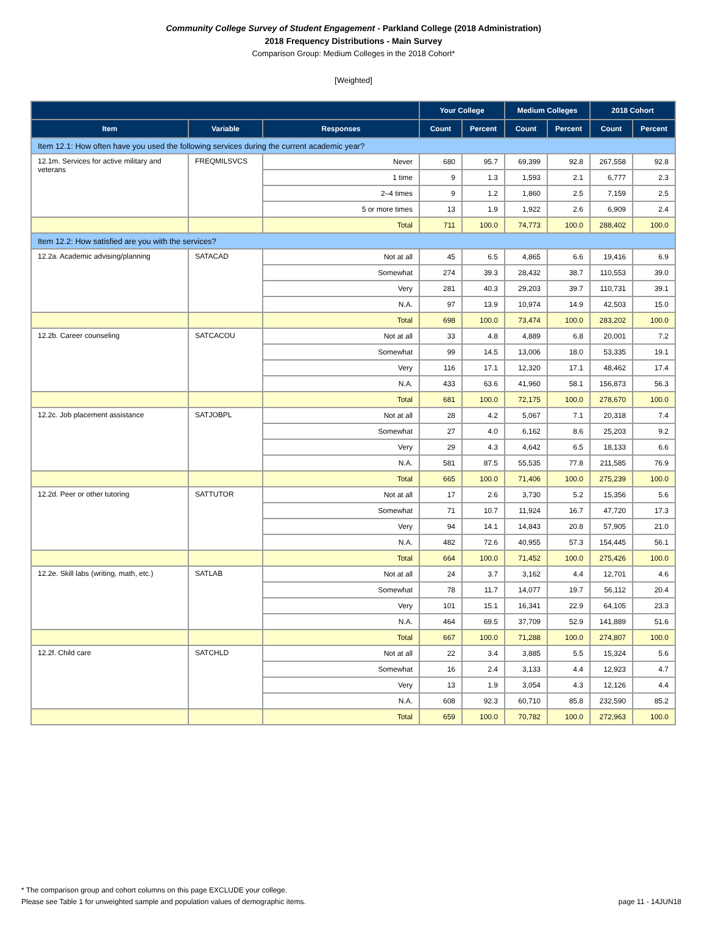Community College Survey of Student Engagement - Parkland College (2018 Administration)
2018 Frequency Distributions - Main Survey
Comparison Group: Medium Colleges in the 2018 Cohort*
[Weighted]
| | | | Your College | | Medium Colleges | | 2018 Cohort | |
| --- | --- | --- | --- | --- | --- | --- | --- | --- |
| Item | Variable | Responses | Count | Percent | Count | Percent | Count | Percent |
| Item 12.1: How often have you used the following services during the current academic year? | | | | | | | | |
| 12.1m. Services for active military and veterans | FREQMILSVCS | Never | 680 | 95.7 | 69,399 | 92.8 | 267,558 | 92.8 |
| | | 1 time | 9 | 1.3 | 1,593 | 2.1 | 6,777 | 2.3 |
| | | 2–4 times | 9 | 1.2 | 1,860 | 2.5 | 7,159 | 2.5 |
| | | 5 or more times | 13 | 1.9 | 1,922 | 2.6 | 6,909 | 2.4 |
| | | Total | 711 | 100.0 | 74,773 | 100.0 | 288,402 | 100.0 |
| Item 12.2: How satisfied are you with the services? | | | | | | | | |
| 12.2a. Academic advising/planning | SATACAD | Not at all | 45 | 6.5 | 4,865 | 6.6 | 19,416 | 6.9 |
| | | Somewhat | 274 | 39.3 | 28,432 | 38.7 | 110,553 | 39.0 |
| | | Very | 281 | 40.3 | 29,203 | 39.7 | 110,731 | 39.1 |
| | | N.A. | 97 | 13.9 | 10,974 | 14.9 | 42,503 | 15.0 |
| | | Total | 698 | 100.0 | 73,474 | 100.0 | 283,202 | 100.0 |
| 12.2b. Career counseling | SATCACOU | Not at all | 33 | 4.8 | 4,889 | 6.8 | 20,001 | 7.2 |
| | | Somewhat | 99 | 14.5 | 13,006 | 18.0 | 53,335 | 19.1 |
| | | Very | 116 | 17.1 | 12,320 | 17.1 | 48,462 | 17.4 |
| | | N.A. | 433 | 63.6 | 41,960 | 58.1 | 156,873 | 56.3 |
| | | Total | 681 | 100.0 | 72,175 | 100.0 | 278,670 | 100.0 |
| 12.2c. Job placement assistance | SATJOBPL | Not at all | 28 | 4.2 | 5,067 | 7.1 | 20,318 | 7.4 |
| | | Somewhat | 27 | 4.0 | 6,162 | 8.6 | 25,203 | 9.2 |
| | | Very | 29 | 4.3 | 4,642 | 6.5 | 18,133 | 6.6 |
| | | N.A. | 581 | 87.5 | 55,535 | 77.8 | 211,585 | 76.9 |
| | | Total | 665 | 100.0 | 71,406 | 100.0 | 275,239 | 100.0 |
| 12.2d. Peer or other tutoring | SATTUTOR | Not at all | 17 | 2.6 | 3,730 | 5.2 | 15,356 | 5.6 |
| | | Somewhat | 71 | 10.7 | 11,924 | 16.7 | 47,720 | 17.3 |
| | | Very | 94 | 14.1 | 14,843 | 20.8 | 57,905 | 21.0 |
| | | N.A. | 482 | 72.6 | 40,955 | 57.3 | 154,445 | 56.1 |
| | | Total | 664 | 100.0 | 71,452 | 100.0 | 275,426 | 100.0 |
| 12.2e. Skill labs (writing, math, etc.) | SATLAB | Not at all | 24 | 3.7 | 3,162 | 4.4 | 12,701 | 4.6 |
| | | Somewhat | 78 | 11.7 | 14,077 | 19.7 | 56,112 | 20.4 |
| | | Very | 101 | 15.1 | 16,341 | 22.9 | 64,105 | 23.3 |
| | | N.A. | 464 | 69.5 | 37,709 | 52.9 | 141,889 | 51.6 |
| | | Total | 667 | 100.0 | 71,288 | 100.0 | 274,807 | 100.0 |
| 12.2f. Child care | SATCHLD | Not at all | 22 | 3.4 | 3,885 | 5.5 | 15,324 | 5.6 |
| | | Somewhat | 16 | 2.4 | 3,133 | 4.4 | 12,923 | 4.7 |
| | | Very | 13 | 1.9 | 3,054 | 4.3 | 12,126 | 4.4 |
| | | N.A. | 608 | 92.3 | 60,710 | 85.8 | 232,590 | 85.2 |
| | | Total | 659 | 100.0 | 70,782 | 100.0 | 272,963 | 100.0 |
* The comparison group and cohort columns on this page EXCLUDE your college.
Please see Table 1 for unweighted sample and population values of demographic items. page 11 - 14JUN18